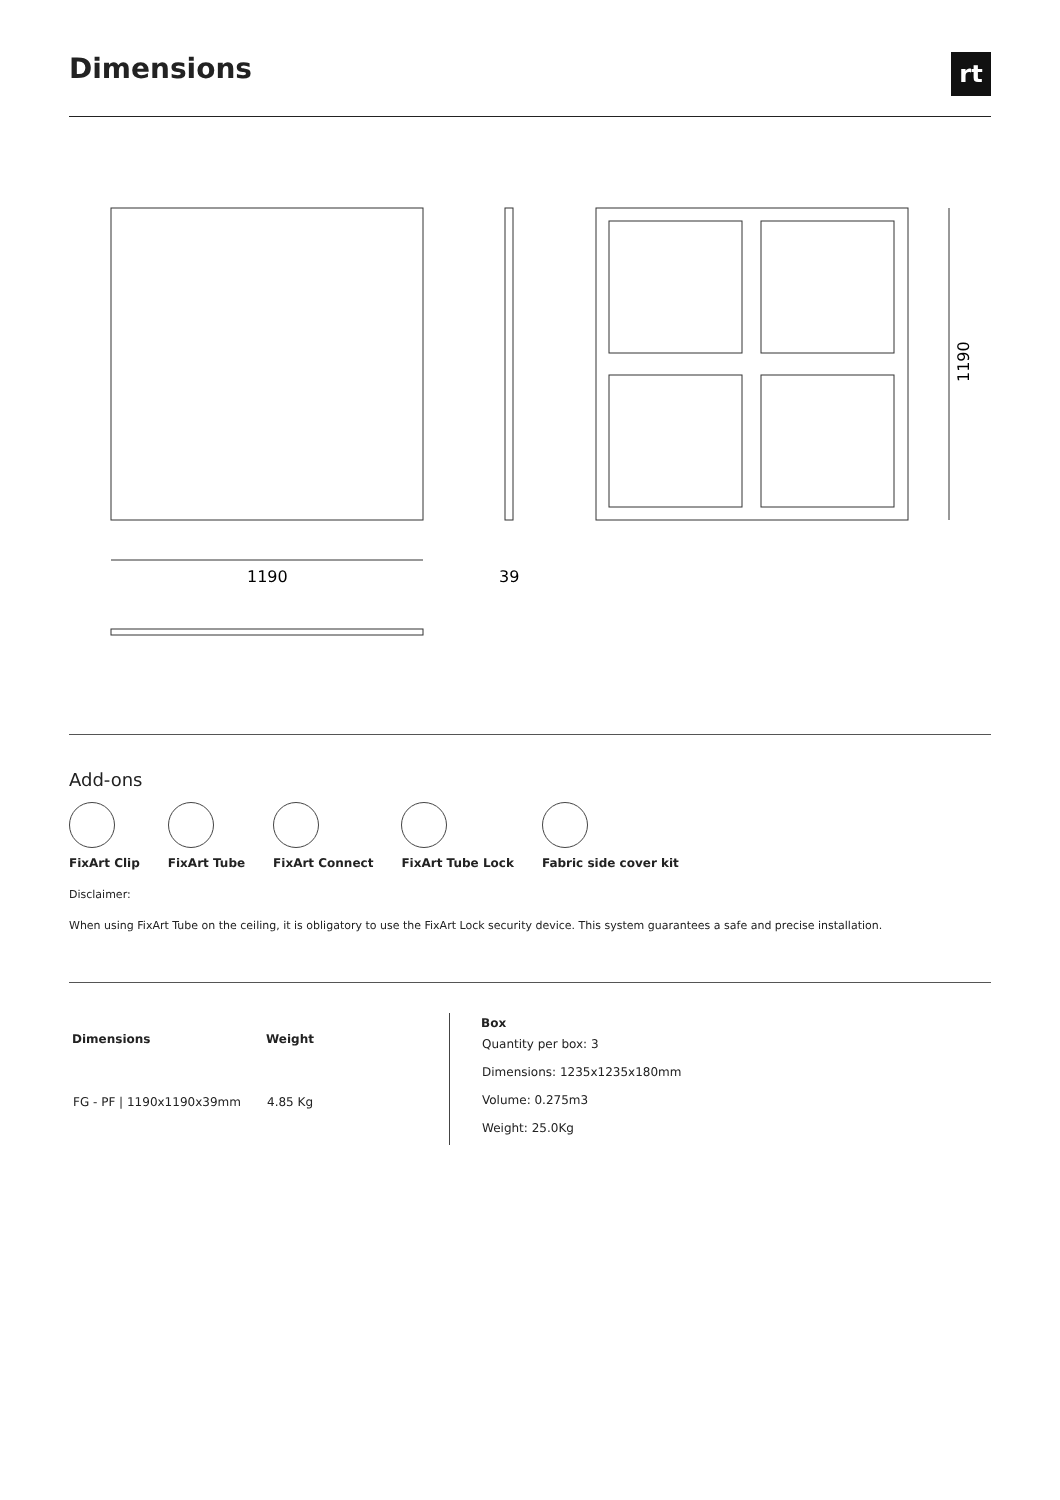Dimensions rt
1190
39
1190
Add-ons
FixArt Clip FixArt Tube FixArt Connect FixArt Tube Lock Fabric side cover kit
Disclaimer:
When using FixArt Tube on the ceiling, it is obligatory to use the FixArt Lock security device. This system guarantees a safe and precise installation.
| Dimensions | Weight |
| --- | --- |
| FG - PF / 1190x1190x39mm | 4.85 Kg |
| Box |
| --- |
| Quantity per box: 3 |
| Dimensions: 1235x1235x180mm |
| Volume: 0.275m3 |
| Weight: 25.0Kg |